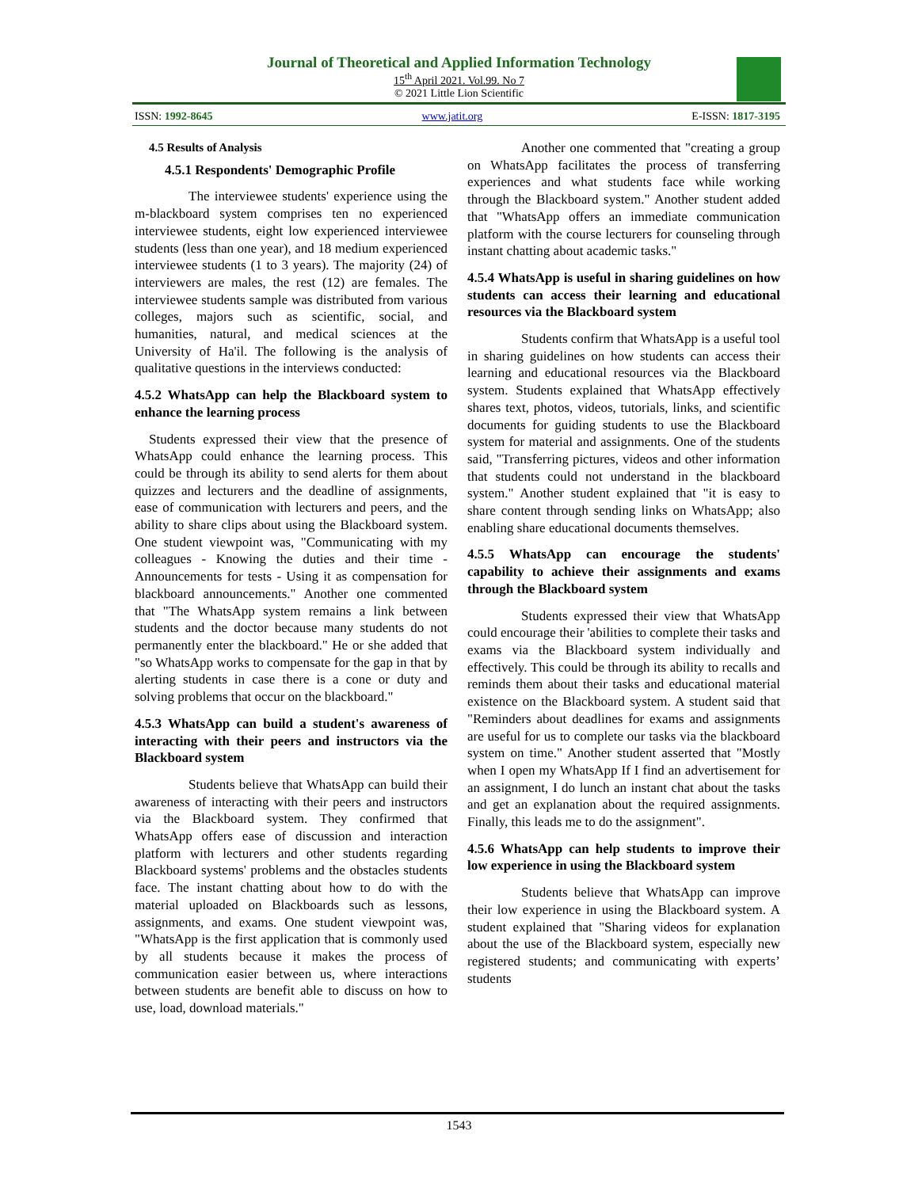Journal of Theoretical and Applied Information Technology
15<sup>th</sup> April 2021. Vol.99. No 7
© 2021 Little Lion Scientific
ISSN: 1992-8645 www.jatit.org E-ISSN: 1817-3195
4.5 Results of Analysis
4.5.1 Respondents' Demographic Profile
The interviewee students' experience using the m-blackboard system comprises ten no experienced interviewee students, eight low experienced interviewee students (less than one year), and 18 medium experienced interviewee students (1 to 3 years). The majority (24) of interviewers are males, the rest (12) are females. The interviewee students sample was distributed from various colleges, majors such as scientific, social, and humanities, natural, and medical sciences at the University of Ha'il. The following is the analysis of qualitative questions in the interviews conducted:
4.5.2 WhatsApp can help the Blackboard system to enhance the learning process
Students expressed their view that the presence of WhatsApp could enhance the learning process. This could be through its ability to send alerts for them about quizzes and lecturers and the deadline of assignments, ease of communication with lecturers and peers, and the ability to share clips about using the Blackboard system. One student viewpoint was, "Communicating with my colleagues - Knowing the duties and their time - Announcements for tests - Using it as compensation for blackboard announcements." Another one commented that "The WhatsApp system remains a link between students and the doctor because many students do not permanently enter the blackboard." He or she added that "so WhatsApp works to compensate for the gap in that by alerting students in case there is a cone or duty and solving problems that occur on the blackboard."
4.5.3 WhatsApp can build a student's awareness of interacting with their peers and instructors via the Blackboard system
Students believe that WhatsApp can build their awareness of interacting with their peers and instructors via the Blackboard system. They confirmed that WhatsApp offers ease of discussion and interaction platform with lecturers and other students regarding Blackboard systems' problems and the obstacles students face. The instant chatting about how to do with the material uploaded on Blackboards such as lessons, assignments, and exams. One student viewpoint was, "WhatsApp is the first application that is commonly used by all students because it makes the process of communication easier between us, where interactions between students are benefit able to discuss on how to use, load, download materials."
Another one commented that "creating a group on WhatsApp facilitates the process of transferring experiences and what students face while working through the Blackboard system." Another student added that "WhatsApp offers an immediate communication platform with the course lecturers for counseling through instant chatting about academic tasks."
4.5.4 WhatsApp is useful in sharing guidelines on how students can access their learning and educational resources via the Blackboard system
Students confirm that WhatsApp is a useful tool in sharing guidelines on how students can access their learning and educational resources via the Blackboard system. Students explained that WhatsApp effectively shares text, photos, videos, tutorials, links, and scientific documents for guiding students to use the Blackboard system for material and assignments. One of the students said, "Transferring pictures, videos and other information that students could not understand in the blackboard system." Another student explained that "it is easy to share content through sending links on WhatsApp; also enabling share educational documents themselves.
4.5.5 WhatsApp can encourage the students' capability to achieve their assignments and exams through the Blackboard system
Students expressed their view that WhatsApp could encourage their 'abilities to complete their tasks and exams via the Blackboard system individually and effectively. This could be through its ability to recalls and reminds them about their tasks and educational material existence on the Blackboard system. A student said that "Reminders about deadlines for exams and assignments are useful for us to complete our tasks via the blackboard system on time." Another student asserted that "Mostly when I open my WhatsApp If I find an advertisement for an assignment, I do lunch an instant chat about the tasks and get an explanation about the required assignments. Finally, this leads me to do the assignment".
4.5.6 WhatsApp can help students to improve their low experience in using the Blackboard system
Students believe that WhatsApp can improve their low experience in using the Blackboard system. A student explained that "Sharing videos for explanation about the use of the Blackboard system, especially new registered students; and communicating with experts’ students
1543